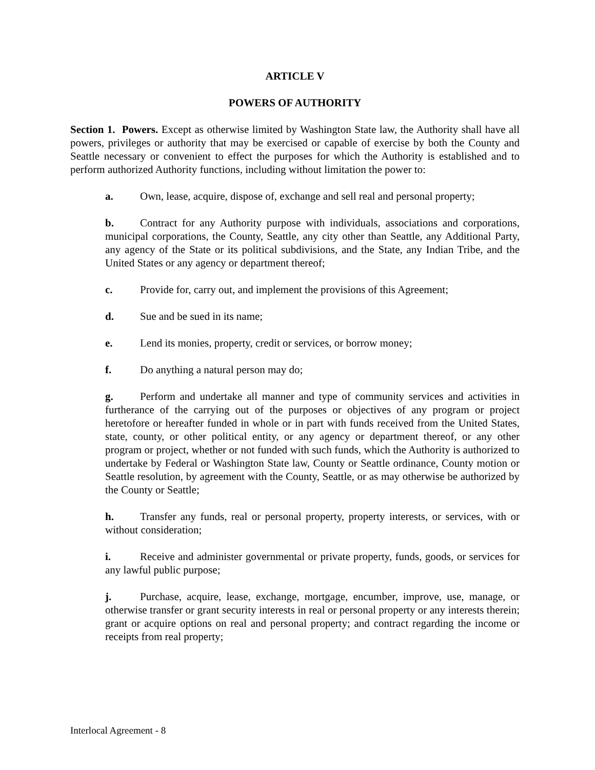ARTICLE V
POWERS OF AUTHORITY
Section 1. Powers. Except as otherwise limited by Washington State law, the Authority shall have all powers, privileges or authority that may be exercised or capable of exercise by both the County and Seattle necessary or convenient to effect the purposes for which the Authority is established and to perform authorized Authority functions, including without limitation the power to:
a. Own, lease, acquire, dispose of, exchange and sell real and personal property;
b. Contract for any Authority purpose with individuals, associations and corporations, municipal corporations, the County, Seattle, any city other than Seattle, any Additional Party, any agency of the State or its political subdivisions, and the State, any Indian Tribe, and the United States or any agency or department thereof;
c. Provide for, carry out, and implement the provisions of this Agreement;
d. Sue and be sued in its name;
e. Lend its monies, property, credit or services, or borrow money;
f. Do anything a natural person may do;
g. Perform and undertake all manner and type of community services and activities in furtherance of the carrying out of the purposes or objectives of any program or project heretofore or hereafter funded in whole or in part with funds received from the United States, state, county, or other political entity, or any agency or department thereof, or any other program or project, whether or not funded with such funds, which the Authority is authorized to undertake by Federal or Washington State law, County or Seattle ordinance, County motion or Seattle resolution, by agreement with the County, Seattle, or as may otherwise be authorized by the County or Seattle;
h. Transfer any funds, real or personal property, property interests, or services, with or without consideration;
i. Receive and administer governmental or private property, funds, goods, or services for any lawful public purpose;
j. Purchase, acquire, lease, exchange, mortgage, encumber, improve, use, manage, or otherwise transfer or grant security interests in real or personal property or any interests therein; grant or acquire options on real and personal property; and contract regarding the income or receipts from real property;
Interlocal Agreement - 8